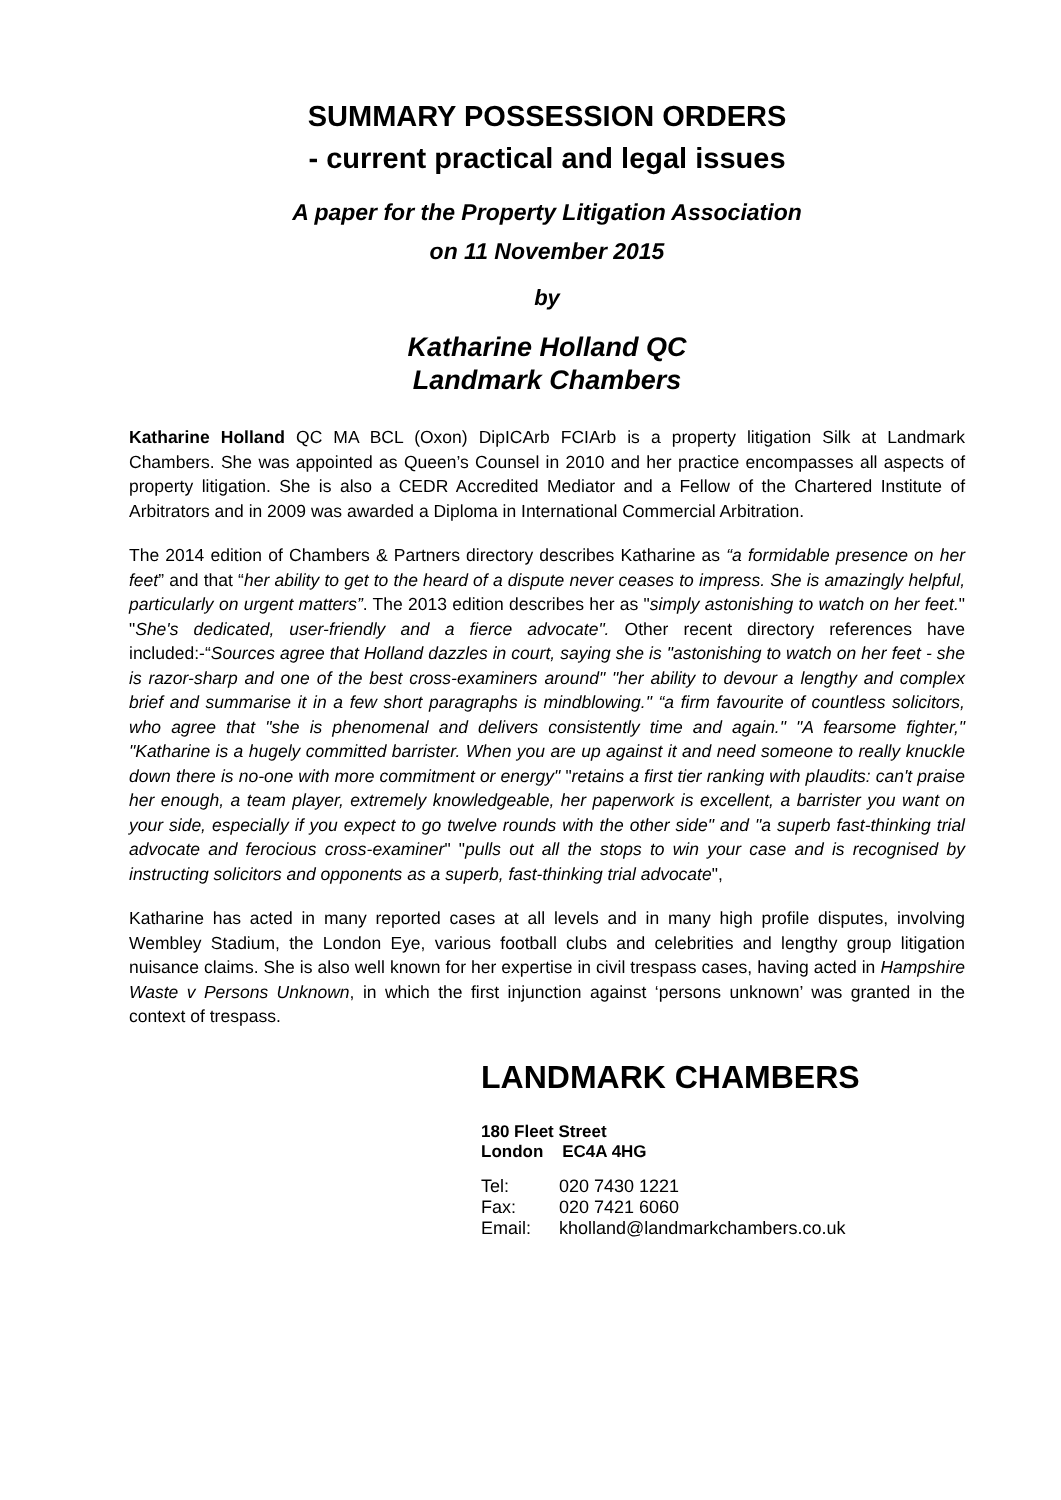SUMMARY POSSESSION ORDERS
- current practical and legal issues
A paper for the Property Litigation Association
on 11 November 2015
by
Katharine Holland QC
Landmark Chambers
Katharine Holland QC MA BCL (Oxon) DipICArb FCIArb is a property litigation Silk at Landmark Chambers. She was appointed as Queen’s Counsel in 2010 and her practice encompasses all aspects of property litigation. She is also a CEDR Accredited Mediator and a Fellow of the Chartered Institute of Arbitrators and in 2009 was awarded a Diploma in International Commercial Arbitration.
The 2014 edition of Chambers & Partners directory describes Katharine as “a formidable presence on her feet” and that “her ability to get to the heard of a dispute never ceases to impress. She is amazingly helpful, particularly on urgent matters”. The 2013 edition describes her as "simply astonishing to watch on her feet." "She's dedicated, user-friendly and a fierce advocate". Other recent directory references have included:-“Sources agree that Holland dazzles in court, saying she is "astonishing to watch on her feet - she is razor-sharp and one of the best cross-examiners around" "her ability to devour a lengthy and complex brief and summarise it in a few short paragraphs is mindblowing." “a firm favourite of countless solicitors, who agree that "she is phenomenal and delivers consistently time and again." "A fearsome fighter," "Katharine is a hugely committed barrister. When you are up against it and need someone to really knuckle down there is no-one with more commitment or energy" "retains a first tier ranking with plaudits: can't praise her enough, a team player, extremely knowledgeable, her paperwork is excellent, a barrister you want on your side, especially if you expect to go twelve rounds with the other side" and "a superb fast-thinking trial advocate and ferocious cross-examiner" "pulls out all the stops to win your case and is recognised by instructing solicitors and opponents as a superb, fast-thinking trial advocate",
Katharine has acted in many reported cases at all levels and in many high profile disputes, involving Wembley Stadium, the London Eye, various football clubs and celebrities and lengthy group litigation nuisance claims. She is also well known for her expertise in civil trespass cases, having acted in Hampshire Waste v Persons Unknown, in which the first injunction against ‘persons unknown’ was granted in the context of trespass.
LANDMARK CHAMBERS
180 Fleet Street
London EC4A 4HG
Tel: 020 7430 1221
Fax: 020 7421 6060
Email: kholland@landmarkchambers.co.uk